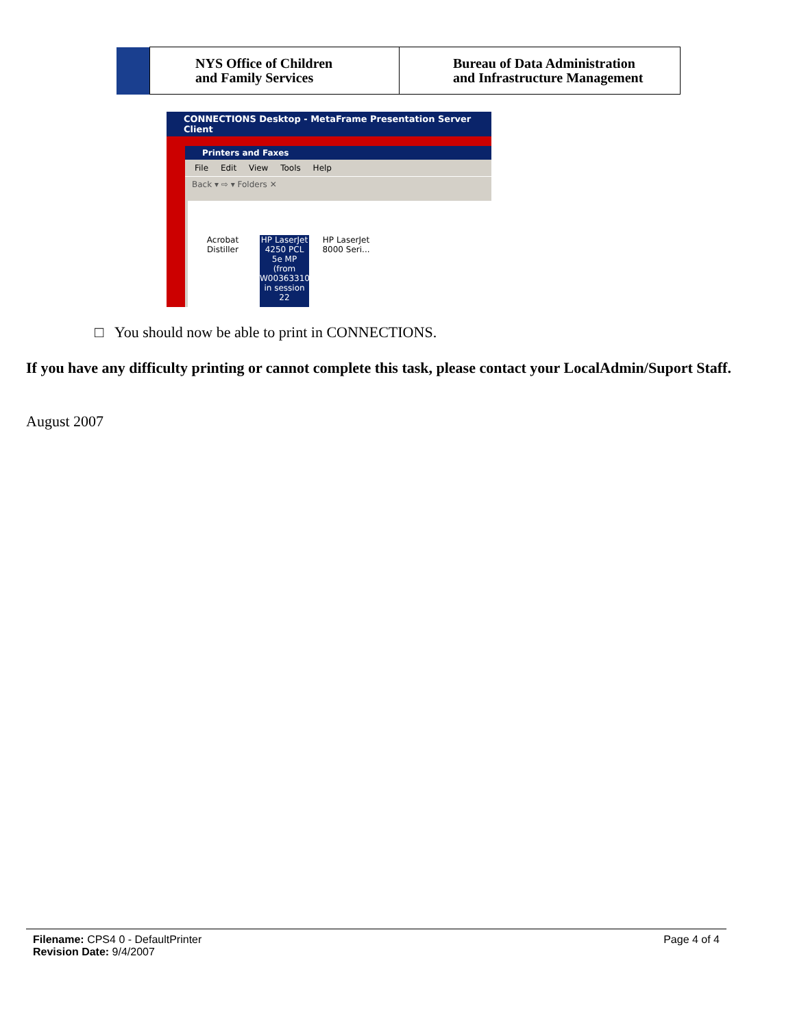| | NYS Office of Children and Family Services | Bureau of Data Administration and Infrastructure Management |
CONNECTIONS Desktop - MetaFrame Presentation Server Client
Printers and Faxes
File Edit View Tools Help
Back ▾ ⇨ ▾ Folders ✕
Acrobat Distiller
HP LaserJet 4250 PCL 5e MP (from W0036331010) in session 22
HP LaserJet 8000 Seri...
□ You should now be able to print in CONNECTIONS.
If you have any difficulty printing or cannot complete this task, please contact your LocalAdmin/Suport Staff.
August 2007
Filename: CPS4 0 - DefaultPrinter
Revision Date: 9/4/2007
Page 4 of 4